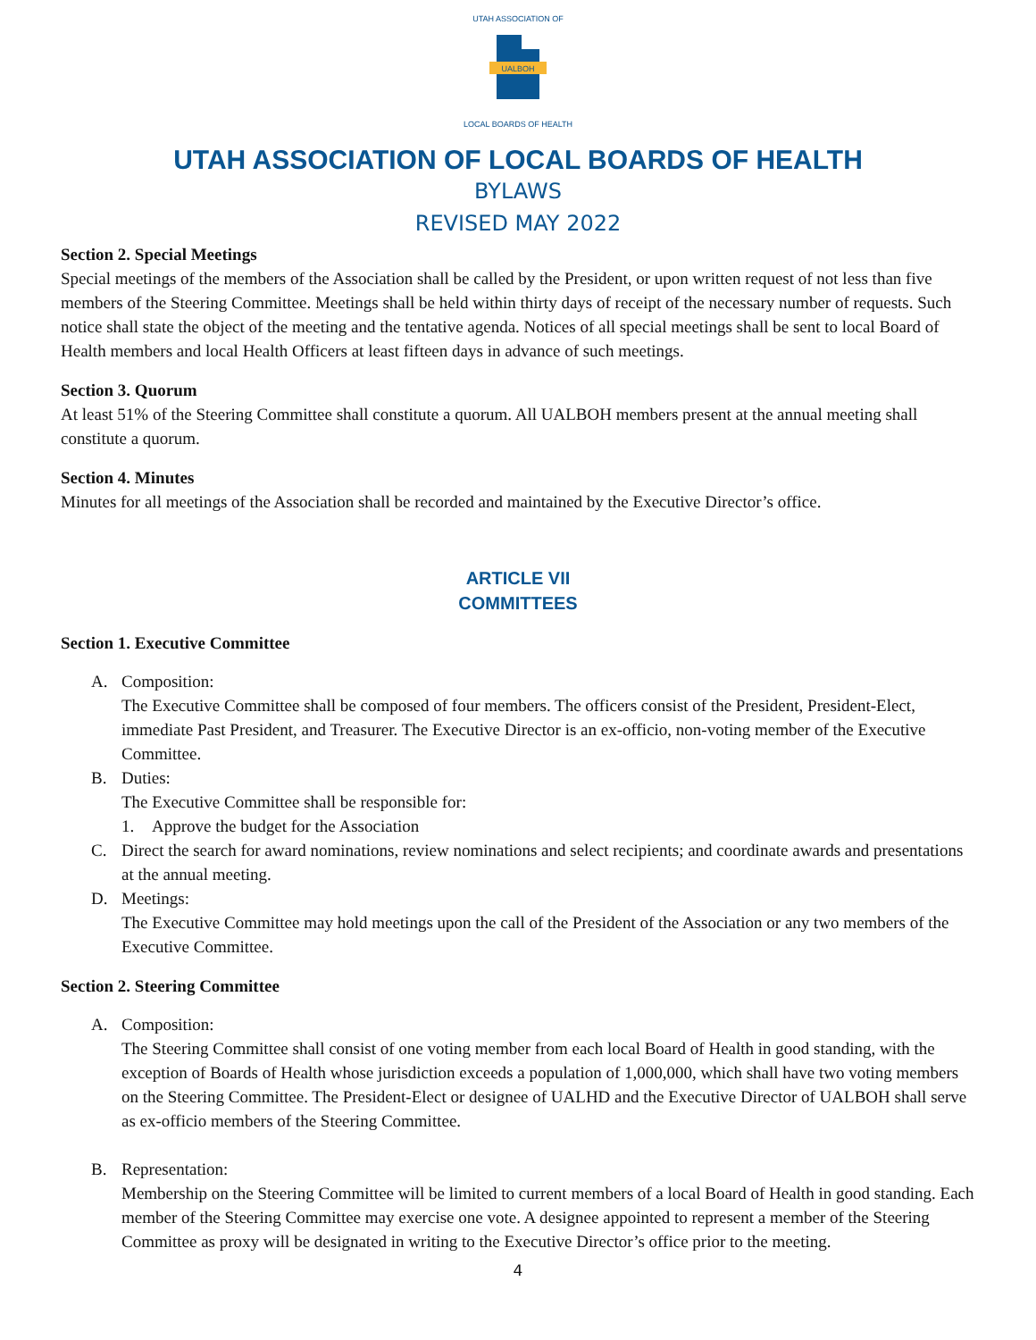UTAH ASSOCIATION OF
UALBOH
LOCAL BOARDS OF HEALTH
UTAH ASSOCIATION OF LOCAL BOARDS OF HEALTH
BYLAWS
REVISED MAY 2022
Section 2. Special Meetings
Special meetings of the members of the Association shall be called by the President, or upon written request of not less than five members of the Steering Committee. Meetings shall be held within thirty days of receipt of the necessary number of requests. Such notice shall state the object of the meeting and the tentative agenda. Notices of all special meetings shall be sent to local Board of Health members and local Health Officers at least fifteen days in advance of such meetings.
Section 3. Quorum
At least 51% of the Steering Committee shall constitute a quorum. All UALBOH members present at the annual meeting shall constitute a quorum.
Section 4. Minutes
Minutes for all meetings of the Association shall be recorded and maintained by the Executive Director’s office.
ARTICLE VII
COMMITTEES
Section 1. Executive Committee
A. Composition:
The Executive Committee shall be composed of four members. The officers consist of the President, President-Elect, immediate Past President, and Treasurer. The Executive Director is an ex-officio, non-voting member of the Executive Committee.
B. Duties:
The Executive Committee shall be responsible for:
1. Approve the budget for the Association
C. Direct the search for award nominations, review nominations and select recipients; and coordinate awards and presentations at the annual meeting.
D. Meetings:
The Executive Committee may hold meetings upon the call of the President of the Association or any two members of the Executive Committee.
Section 2. Steering Committee
A. Composition:
The Steering Committee shall consist of one voting member from each local Board of Health in good standing, with the exception of Boards of Health whose jurisdiction exceeds a population of 1,000,000, which shall have two voting members on the Steering Committee. The President-Elect or designee of UALHD and the Executive Director of UALBOH shall serve as ex-officio members of the Steering Committee.
B. Representation:
Membership on the Steering Committee will be limited to current members of a local Board of Health in good standing. Each member of the Steering Committee may exercise one vote. A designee appointed to represent a member of the Steering Committee as proxy will be designated in writing to the Executive Director’s office prior to the meeting.
4